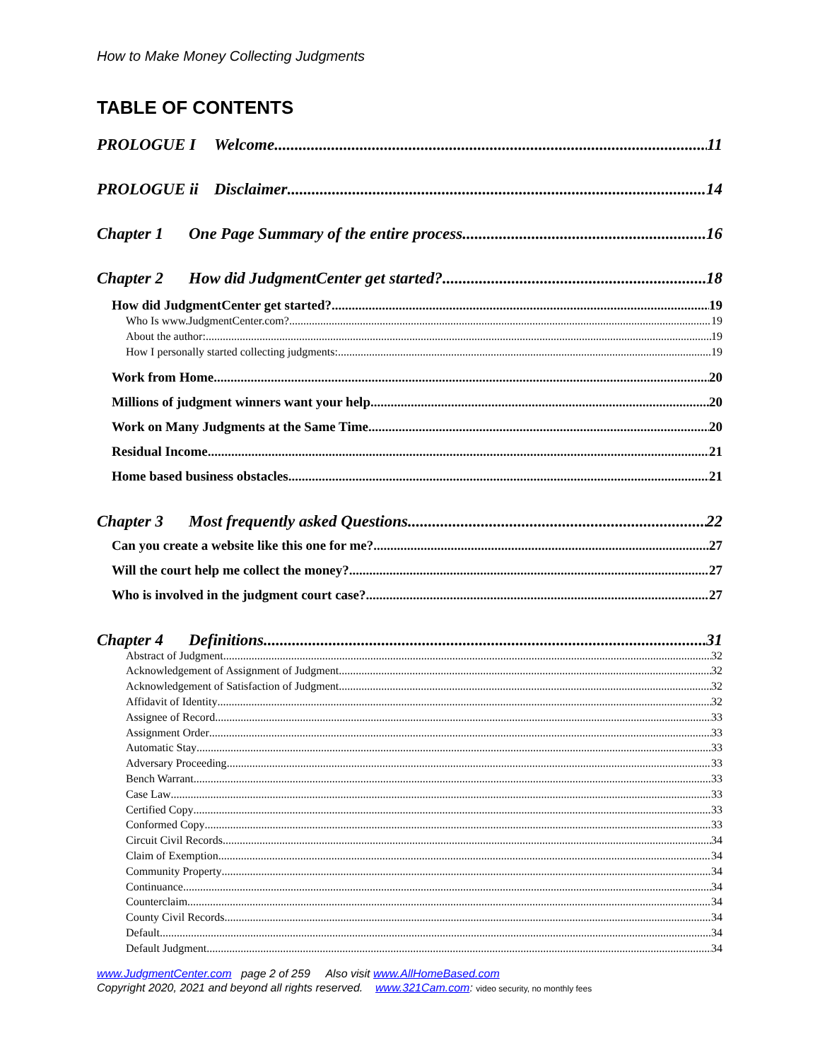How to Make Money Collecting Judgments
TABLE OF CONTENTS
PROLOGUE I Welcome 11
PROLOGUE ii Disclaimer 14
Chapter 1 One Page Summary of the entire process 16
Chapter 2 How did JudgmentCenter get started? 18
How did JudgmentCenter get started? 19
Who Is www.JudgmentCenter.com? 19
About the author: 19
How I personally started collecting judgments: 19
Work from Home 20
Millions of judgment winners want your help 20
Work on Many Judgments at the Same Time 20
Residual Income 21
Home based business obstacles 21
Chapter 3 Most frequently asked Questions. 22
Can you create a website like this one for me? 27
Will the court help me collect the money? 27
Who is involved in the judgment court case? 27
Chapter 4 Definitions 31
Abstract of Judgment 32
Acknowledgement of Assignment of Judgment 32
Acknowledgement of Satisfaction of Judgment 32
Affidavit of Identity 32
Assignee of Record 33
Assignment Order 33
Automatic Stay 33
Adversary Proceeding 33
Bench Warrant 33
Case Law 33
Certified Copy 33
Conformed Copy 33
Circuit Civil Records 34
Claim of Exemption 34
Community Property 34
Continuance 34
Counterclaim 34
County Civil Records 34
Default 34
Default Judgment 34
www.JudgmentCenter.com page 2 of 259 Also visit www.AllHomeBased.com
Copyright 2020, 2021 and beyond all rights reserved. www.321Cam.com: video security, no monthly fees